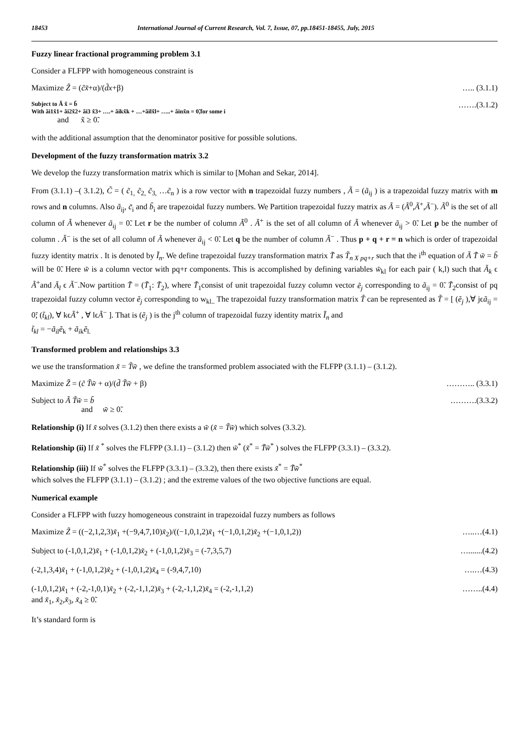18453 International Journal of Current Research, Vol. 7, Issue, 07, pp.18451-18455, July, 2015
Fuzzy linear fractional programming problem 3.1
Consider a FLFPP with homogeneous constraint is
Maximize Z̃ = (c̃x̃+α)/(d̃x+β) ….. (3.1.1)
Subject to Ã x̃ = b̃
With ãi1x̃1+ ãi2x̃2+ ãi3 x̃3+ ….+ ãikx̃k + …+ãilx̃l+ …..+ ãinx̃n = 0̃,for some i
and x̃ ≥ 0̃. …….(3.1.2)
with the additional assumption that the denominator positive for possible solutions.
Development of the fuzzy transformation matrix 3.2
We develop the fuzzy transformation matrix which is similar to [Mohan and Sekar, 2014].
From (3.1.1) –( 3.1.2), C̃ = ( c̃<sub>1,</sub> c̃<sub>2,</sub> c̃<sub>3,</sub> …c̃<sub>n</sub> ) is a row vector with n trapezoidal fuzzy numbers , Ã = (ã<sub>ij</sub> ) is a trapezoidal fuzzy matrix with m rows and n columns. Also ã<sub>ij</sub>, c̃<sub>i</sub> and b̃<sub>i</sub> are trapezoidal fuzzy numbers. We Partition trapezoidal fuzzy matrix as Ã = (Ã<sup>0</sup>,Ã<sup>+</sup>,Ã<sup>−</sup>). Ã<sup>0</sup> is the set of all column of Ã whenever ã<sub>ij</sub> = 0̃. Let r be the number of column Ã<sup>0</sup> . Ã<sup>+</sup> is the set of all column of Ã whenever ã<sub>ij</sub> > 0̃. Let p be the number of column . Ã<sup>−</sup> is the set of all column of Ã whenever ã<sub>ij</sub> < 0̃. Let q be the number of column Ã<sup>−</sup> . Thus p + q + r = n which is order of trapezoidal fuzzy identity matrix . It is denoted by Ĩ<sub>n</sub>. We define trapezoidal fuzzy transformation matrix T̃ as T̃<sub>n X pq+r</sub> such that the i<sup>th</sup> equation of Ã T̃ w̃ = b̃ will be 0̃. Here w̃ is a column vector with pq+r components. This is accomplished by defining variables w̃<sub>kl</sub> for each pair ( k,l) such that Ã<sub>k</sub> ϵ Ã<sup>+</sup>and Ã<sub>l</sub> ϵ Ã<sup>−</sup>.Now partition T̃ = (T̃<sub>1</sub>: T̃<sub>2</sub>), where T̃<sub>1</sub>consist of unit trapezoidal fuzzy column vector ẽ<sub>j</sub> corresponding to ã<sub>ij</sub> = 0̃. T̃<sub>2</sub>consist of pq trapezoidal fuzzy column vector ẽ<sub>j</sub> corresponding to w<sub>kl..</sub> The trapezoidal fuzzy transformation matrix T̃ can be represented as T̃ = [ (ẽ<sub>j</sub> ),∀ jϵã<sub>ij</sub> = 0̃; (t̃<sub>kl</sub>), ∀ kϵÃ<sup>+</sup> , ∀ lϵÃ<sup>−</sup> ]. That is (ẽ<sub>j</sub> ) is the j<sup>th</sup> column of trapezoidal fuzzy identity matrix Ĩ<sub>n</sub> and
t̃<sub>kl</sub> = −ã<sub>il</sub>ẽ<sub>k</sub> + ã<sub>ik</sub>ẽ<sub>l.</sub>
Transformed problem and relationships 3.3
we use the transformation x̃ = T̃w̃ , we define the transformed problem associated with the FLFPP (3.1.1) – (3.1.2).
Maximize Z̃ = (c̃ T̃w̃ + α)/(d̃ T̃w̃ + β) ……….. (3.3.1)
Subject to Ã T̃w̃ = b̃
and w̃ ≥ 0̃. ……….(3.3.2)
Relationship (i) If x̃ solves (3.1.2) then there exists a w̃ (x̃ = T̃w̃) which solves (3.3.2).
Relationship (ii) If x̃ <sup>*</sup> solves the FLFPP (3.1.1) – (3.1.2) then w̃<sup>*</sup> (x̃<sup>*</sup> = T̃w̃<sup>*</sup> ) solves the FLFPP (3.3.1) – (3.3.2).
Relationship (iii) If w̃<sup>*</sup> solves the FLFPP (3.3.1) – (3.3.2), then there exists x̃<sup>*</sup> = T̃w̃<sup>*</sup>
which solves the FLFPP (3.1.1) – (3.1.2) ; and the extreme values of the two objective functions are equal.
Numerical example
Consider a FLFPP with fuzzy homogeneous constraint in trapezoidal fuzzy numbers as follows
Maximize Z̃ = ((−2,1,2,3)x̃<sub>1</sub> +(−9,4,7,10)x̃<sub>2</sub>)/((−1,0,1,2)x̃<sub>1</sub> +(−1,0,1,2)x̃<sub>2</sub> +(−1,0,1,2)) …..…(4.1)
Subject to (-1,0,1,2)x̃<sub>1</sub> + (-1,0,1,2)x̃<sub>2</sub> + (-1,0,1,2)x̃<sub>3</sub> = (-7,3,5,7) ….......(4.2)
(-2,1,3,4)x̃<sub>1</sub> + (-1,0,1,2)x̃<sub>2</sub> + (-1,0,1,2)x̃<sub>4</sub> = (-9,4,7,10) ….…(4.3)
(-1,0,1,2)x̃<sub>1</sub> + (-2,-1,0,1)x̃<sub>2</sub> + (-2,-1,1,2)x̃<sub>3</sub> + (-2,-1,1,2)x̃<sub>4</sub> = (-2,-1,1,2)
and x̃<sub>1</sub>, x̃<sub>2</sub>,x̃<sub>3</sub>, x̃<sub>4</sub> ≥ 0̃. ……..(4.4)
It’s standard form is